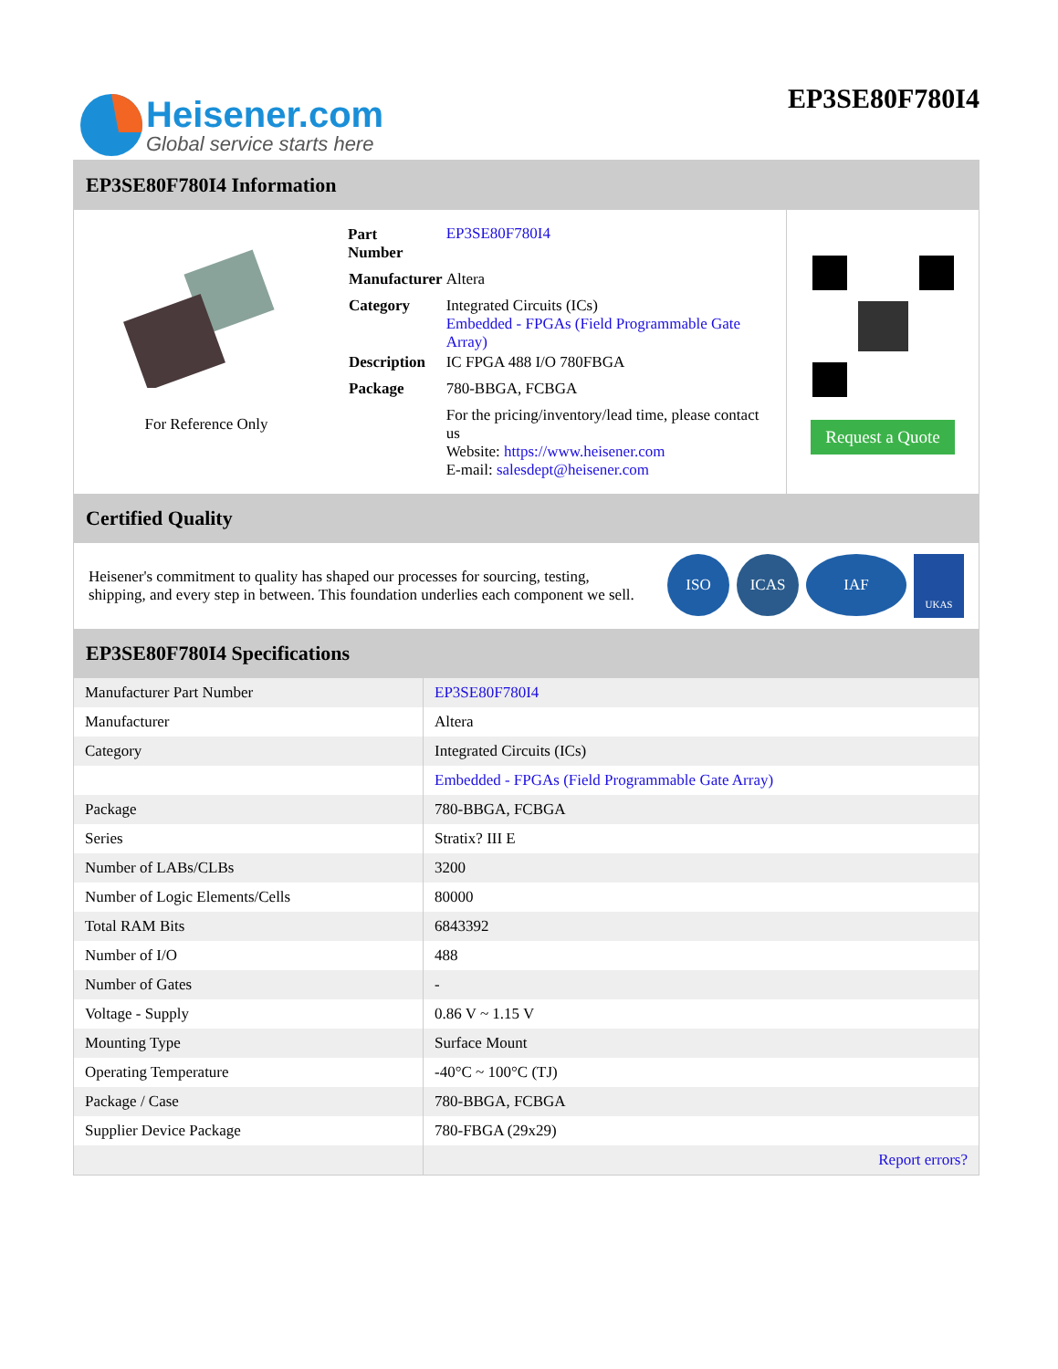Heisener.com
Global service starts here
EP3SE80F780I4
EP3SE80F780I4 Information
For Reference Only
| Part Number | EP3SE80F780I4 |
| Manufacturer | Altera |
| Category | Integrated Circuits (ICs) Embedded - FPGAs (Field Programmable Gate Array) |
| Description | IC FPGA 488 I/O 780FBGA |
| Package | 780-BBGA, FCBGA |
| | For the pricing/inventory/lead time, please contact us Website: https://www.heisener.com E-mail: salesdept@heisener.com |
Request a Quote
Certified Quality
Heisener's commitment to quality has shaped our processes for sourcing, testing, shipping, and every step in between. This foundation underlies each component we sell.
ISO ICAS IAF UKAS
EP3SE80F780I4 Specifications
| Manufacturer Part Number | EP3SE80F780I4 |
| Manufacturer | Altera |
| Category | Integrated Circuits (ICs) |
| | Embedded - FPGAs (Field Programmable Gate Array) |
| Package | 780-BBGA, FCBGA |
| Series | Stratix? III E |
| Number of LABs/CLBs | 3200 |
| Number of Logic Elements/Cells | 80000 |
| Total RAM Bits | 6843392 |
| Number of I/O | 488 |
| Number of Gates | - |
| Voltage - Supply | 0.86 V ~ 1.15 V |
| Mounting Type | Surface Mount |
| Operating Temperature | -40°C ~ 100°C (TJ) |
| Package / Case | 780-BBGA, FCBGA |
| Supplier Device Package | 780-FBGA (29x29) |
| | Report errors? |